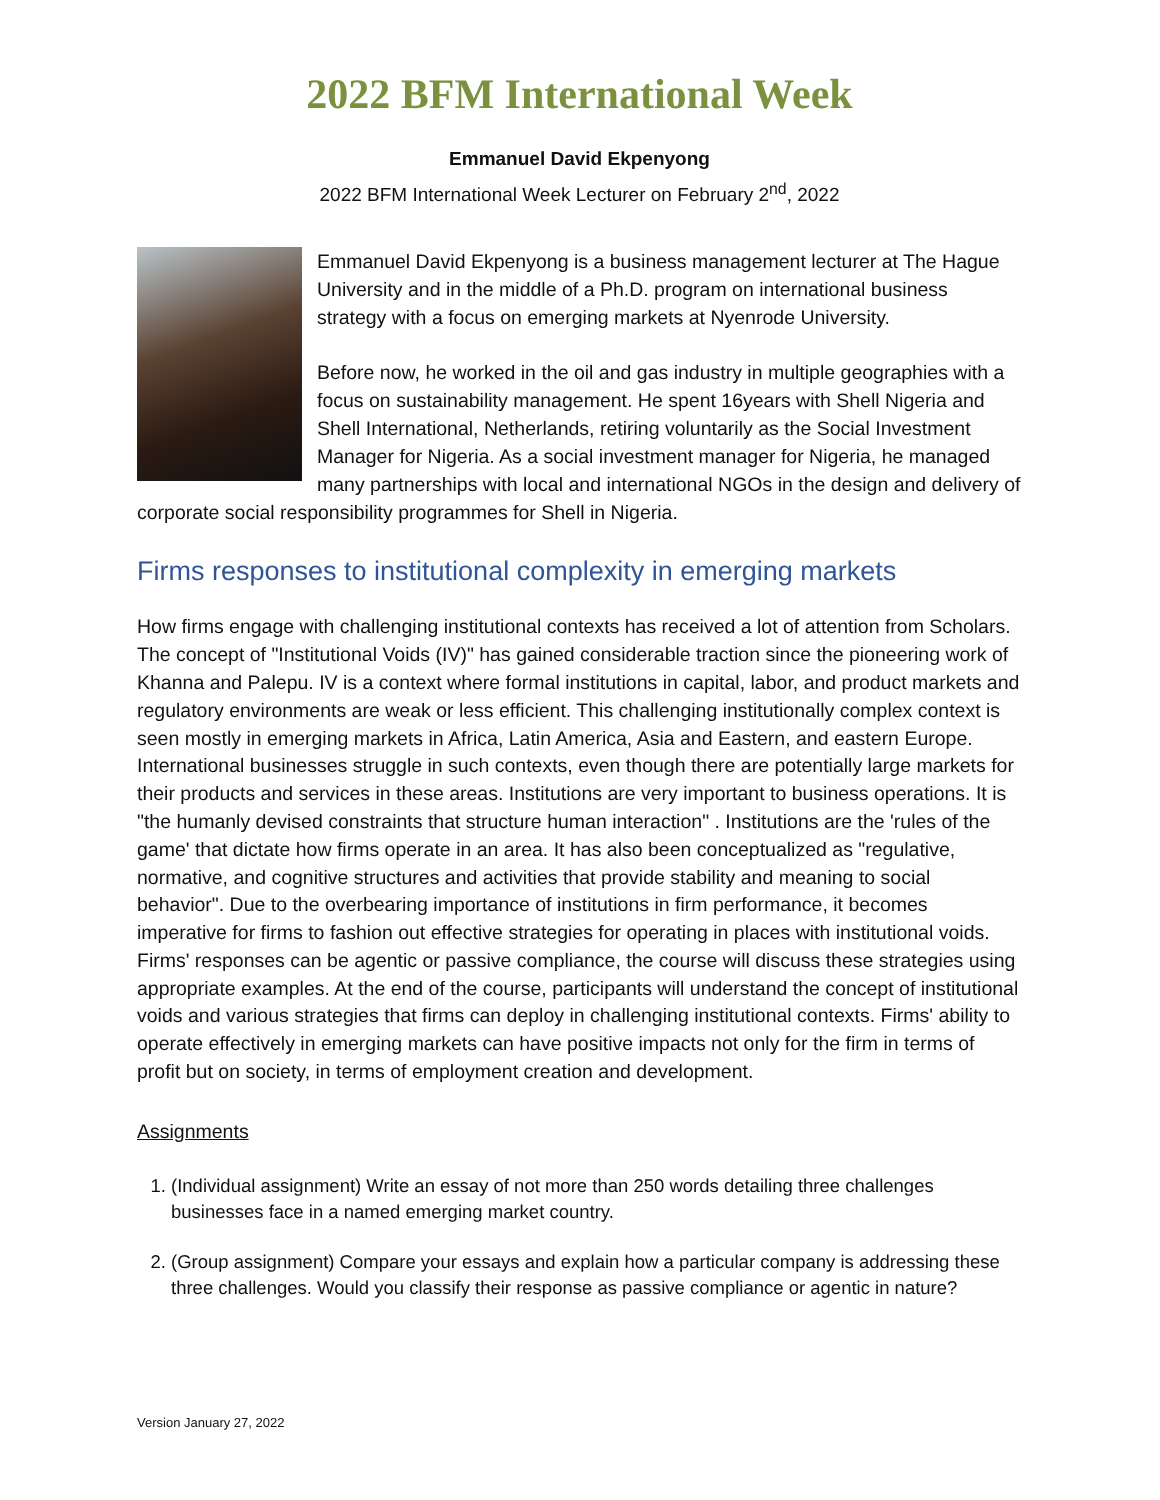2022 BFM International Week
Emmanuel David Ekpenyong
2022 BFM International Week Lecturer on February 2<sup>nd</sup>, 2022
Emmanuel David Ekpenyong is a business management lecturer at The Hague University and in the middle of a Ph.D. program on international business strategy with a focus on emerging markets at Nyenrode University.
Before now, he worked in the oil and gas industry in multiple geographies with a focus on sustainability management. He spent 16years with Shell Nigeria and Shell International, Netherlands, retiring voluntarily as the Social Investment Manager for Nigeria. As a social investment manager for Nigeria, he managed many partnerships with local and international NGOs in the design and delivery of corporate social responsibility programmes for Shell in Nigeria.
Firms responses to institutional complexity in emerging markets
How firms engage with challenging institutional contexts has received a lot of attention from Scholars. The concept of "Institutional Voids (IV)" has gained considerable traction since the pioneering work of Khanna and Palepu. IV is a context where formal institutions in capital, labor, and product markets and regulatory environments are weak or less efficient. This challenging institutionally complex context is seen mostly in emerging markets in Africa, Latin America, Asia and Eastern, and eastern Europe. International businesses struggle in such contexts, even though there are potentially large markets for their products and services in these areas. Institutions are very important to business operations. It is "the humanly devised constraints that structure human interaction" . Institutions are the 'rules of the game' that dictate how firms operate in an area. It has also been conceptualized as "regulative, normative, and cognitive structures and activities that provide stability and meaning to social behavior". Due to the overbearing importance of institutions in firm performance, it becomes imperative for firms to fashion out effective strategies for operating in places with institutional voids. Firms' responses can be agentic or passive compliance, the course will discuss these strategies using appropriate examples. At the end of the course, participants will understand the concept of institutional voids and various strategies that firms can deploy in challenging institutional contexts. Firms' ability to operate effectively in emerging markets can have positive impacts not only for the firm in terms of profit but on society, in terms of employment creation and development.
Assignments
1. (Individual assignment) Write an essay of not more than 250 words detailing three challenges businesses face in a named emerging market country.
2. (Group assignment) Compare your essays and explain how a particular company is addressing these three challenges. Would you classify their response as passive compliance or agentic in nature?
Version January 27, 2022